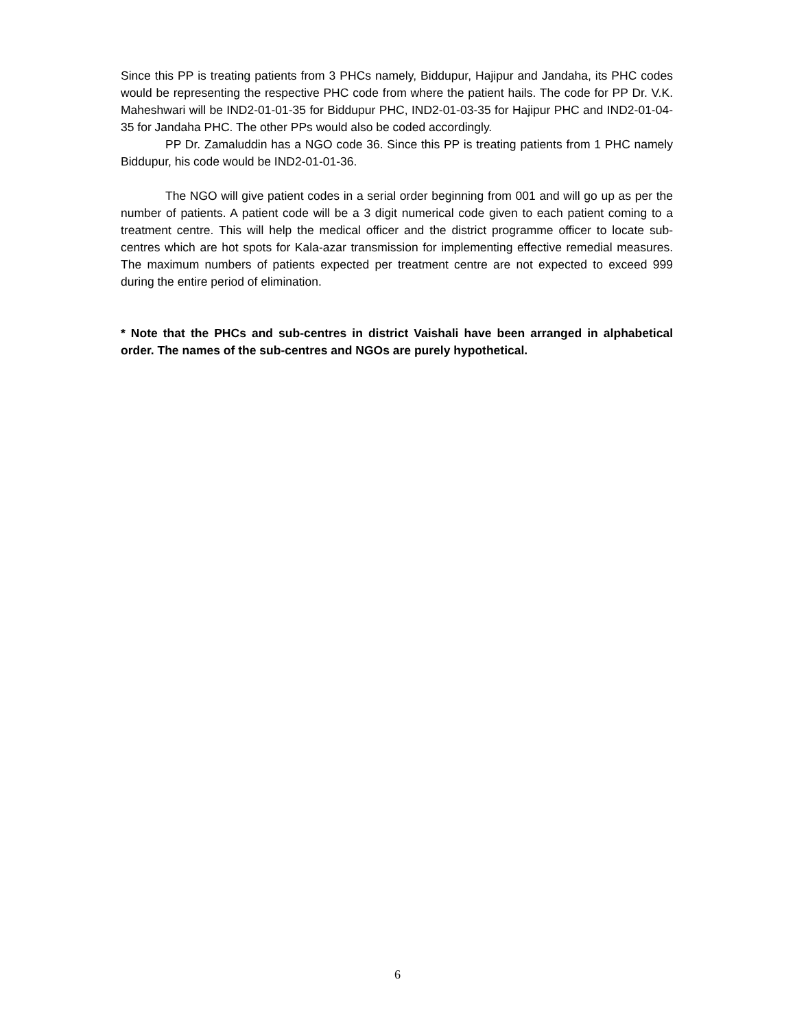Since this PP is treating patients from 3 PHCs namely, Biddupur, Hajipur and Jandaha, its PHC codes would be representing the respective PHC code from where the patient hails. The code for PP Dr. V.K. Maheshwari will be IND2-01-01-35 for Biddupur PHC, IND2-01-03-35 for Hajipur PHC and IND2-01-04-35 for Jandaha PHC. The other PPs would also be coded accordingly.
PP Dr. Zamaluddin has a NGO code 36. Since this PP is treating patients from 1 PHC namely Biddupur, his code would be IND2-01-01-36.
The NGO will give patient codes in a serial order beginning from 001 and will go up as per the number of patients. A patient code will be a 3 digit numerical code given to each patient coming to a treatment centre. This will help the medical officer and the district programme officer to locate sub-centres which are hot spots for Kala-azar transmission for implementing effective remedial measures. The maximum numbers of patients expected per treatment centre are not expected to exceed 999 during the entire period of elimination.
* Note that the PHCs and sub-centres in district Vaishali have been arranged in alphabetical order. The names of the sub-centres and NGOs are purely hypothetical.
6